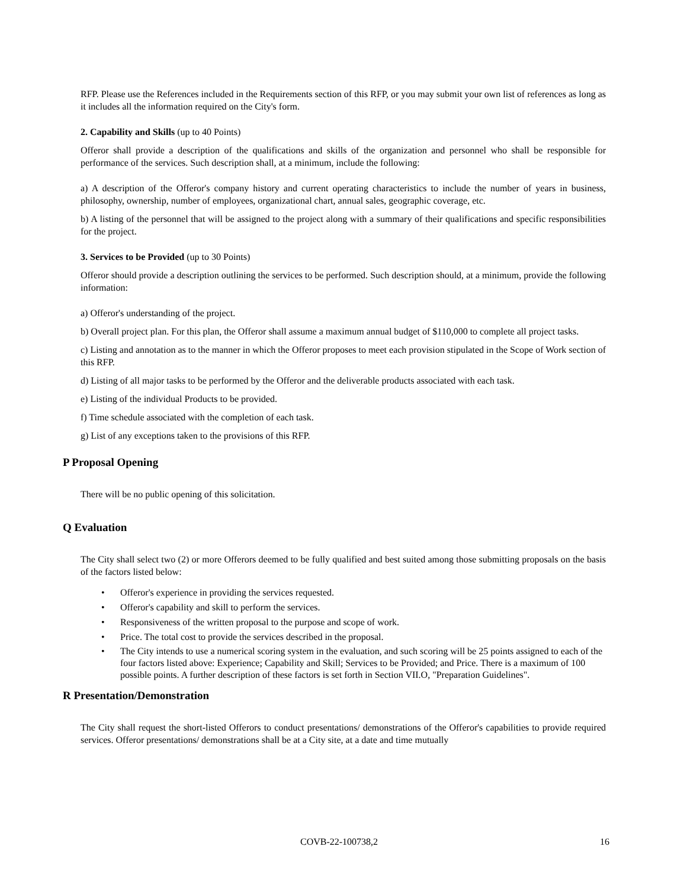RFP. Please use the References included in the Requirements section of this RFP, or you may submit your own list of references as long as it includes all the information required on the City's form.
2. Capability and Skills (up to 40 Points)
Offeror shall provide a description of the qualifications and skills of the organization and personnel who shall be responsible for performance of the services. Such description shall, at a minimum, include the following:
a) A description of the Offeror's company history and current operating characteristics to include the number of years in business, philosophy, ownership, number of employees, organizational chart, annual sales, geographic coverage, etc.
b) A listing of the personnel that will be assigned to the project along with a summary of their qualifications and specific responsibilities for the project.
3. Services to be Provided (up to 30 Points)
Offeror should provide a description outlining the services to be performed. Such description should, at a minimum, provide the following information:
a) Offeror's understanding of the project.
b) Overall project plan. For this plan, the Offeror shall assume a maximum annual budget of $110,000 to complete all project tasks.
c) Listing and annotation as to the manner in which the Offeror proposes to meet each provision stipulated in the Scope of Work section of this RFP.
d) Listing of all major tasks to be performed by the Offeror and the deliverable products associated with each task.
e) Listing of the individual Products to be provided.
f) Time schedule associated with the completion of each task.
g) List of any exceptions taken to the provisions of this RFP.
P Proposal Opening
There will be no public opening of this solicitation.
Q Evaluation
The City shall select two (2) or more Offerors deemed to be fully qualified and best suited among those submitting proposals on the basis of the factors listed below:
• Offeror's experience in providing the services requested.
• Offeror's capability and skill to perform the services.
• Responsiveness of the written proposal to the purpose and scope of work.
• Price. The total cost to provide the services described in the proposal.
• The City intends to use a numerical scoring system in the evaluation, and such scoring will be 25 points assigned to each of the four factors listed above: Experience; Capability and Skill; Services to be Provided; and Price. There is a maximum of 100 possible points. A further description of these factors is set forth in Section VII.O, "Preparation Guidelines".
R Presentation/Demonstration
The City shall request the short-listed Offerors to conduct presentations/ demonstrations of the Offeror's capabilities to provide required services. Offeror presentations/ demonstrations shall be at a City site, at a date and time mutually
COVB-22-100738,2 16